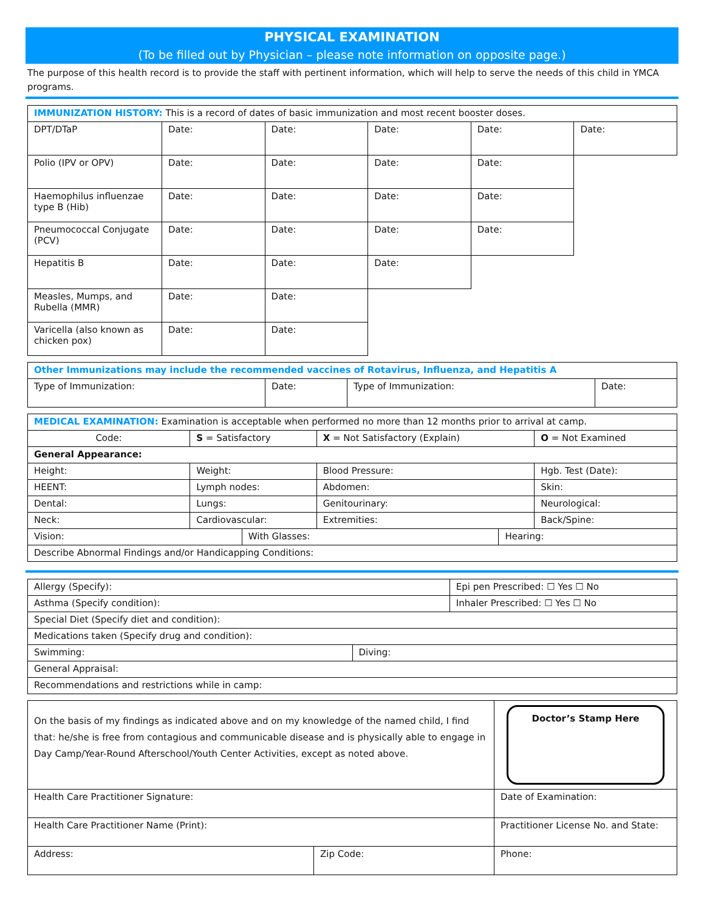PHYSICAL EXAMINATION
(To be filled out by Physician – please note information on opposite page.)
The purpose of this health record is to provide the staff with pertinent information, which will help to serve the needs of this child in YMCA programs.
| IMMUNIZATION HISTORY: This is a record of dates of basic immunization and most recent booster doses. | | | | | |
| DPT/DTaP | Date: | Date: | Date: | Date: | Date: |
| Polio (IPV or OPV) | Date: | Date: | Date: | Date: | |
| Haemophilus influenzae type B (Hib) | Date: | Date: | Date: | Date: | |
| Pneumococcal Conjugate (PCV) | Date: | Date: | Date: | Date: | |
| Hepatitis B | Date: | Date: | Date: | | |
| Measles, Mumps, and Rubella (MMR) | Date: | Date: | | | |
| Varicella (also known as chicken pox) | Date: | Date: | | | |
| Other Immunizations may include the recommended vaccines of Rotavirus, Influenza, and Hepatitis A | | | |
| Type of Immunization: | Date: | Type of Immunization: | Date: |
| MEDICAL EXAMINATION: Examination is acceptable when performed no more than 12 months prior to arrival at camp. | | | |
| Code: | S = Satisfactory | X = Not Satisfactory (Explain) | O = Not Examined |
| General Appearance: | | | |
| Height: | Weight: | Blood Pressure: | Hgb. Test (Date): |
| HEENT: | Lymph nodes: | Abdomen: | Skin: |
| Dental: | Lungs: | Genitourinary: | Neurological: |
| Neck: | Cardiovascular: | Extremities: | Back/Spine: |
| Vision: | With Glasses: | Hearing: |
| Describe Abnormal Findings and/or Handicapping Conditions: | | |
| Allergy (Specify): | Epi pen Prescribed: ☐ Yes ☐ No |
| Asthma (Specify condition): | Inhaler Prescribed: ☐ Yes ☐ No |
| Special Diet (Specify diet and condition): | |
| Medications taken (Specify drug and condition): | |
| Swimming: | Diving: |
| General Appraisal: | |
| Recommendations and restrictions while in camp: | |
| On the basis of my findings as indicated above and on my knowledge of the named child, I find that: he/she is free from contagious and communicable disease and is physically able to engage in Day Camp/Year-Round Afterschool/Youth Center Activities, except as noted above. | | | Doctor’s Stamp Here |
| Health Care Practitioner Signature: | | Date of Examination: | |
| Health Care Practitioner Name (Print): | | Practitioner License No. and State: | |
| Address: | Zip Code: | Phone: | |